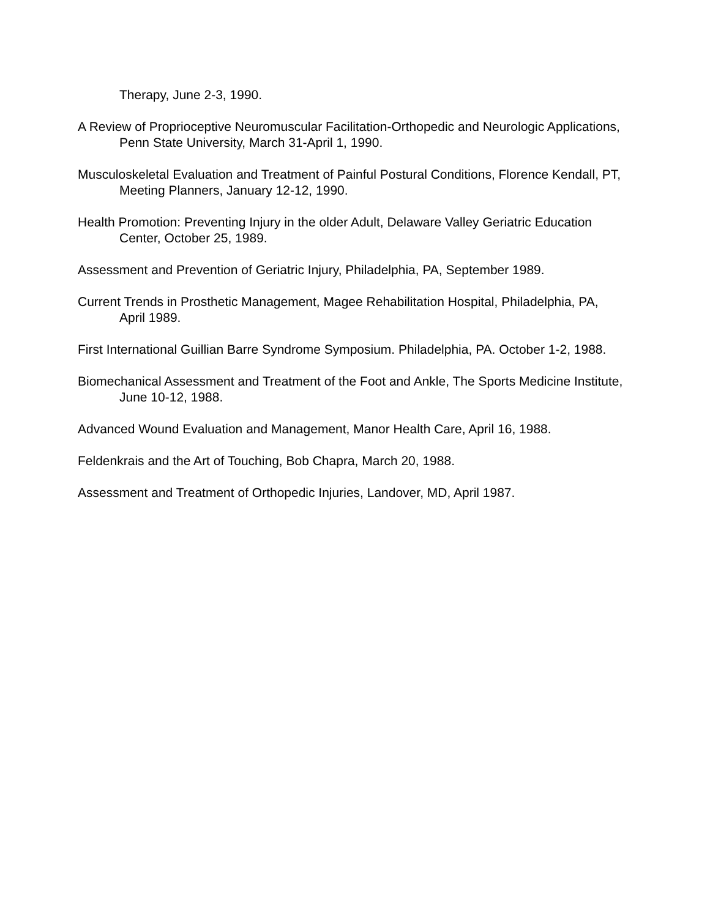Therapy, June 2-3, 1990.
A Review of Proprioceptive Neuromuscular Facilitation-Orthopedic and Neurologic Applications, Penn State University, March 31-April 1, 1990.
Musculoskeletal Evaluation and Treatment of Painful Postural Conditions, Florence Kendall, PT, Meeting Planners, January 12-12, 1990.
Health Promotion: Preventing Injury in the older Adult, Delaware Valley Geriatric Education Center, October 25, 1989.
Assessment and Prevention of Geriatric Injury, Philadelphia, PA, September 1989.
Current Trends in Prosthetic Management, Magee Rehabilitation Hospital, Philadelphia, PA, April 1989.
First International Guillian Barre Syndrome Symposium. Philadelphia, PA. October 1-2, 1988.
Biomechanical Assessment and Treatment of the Foot and Ankle, The Sports Medicine Institute, June 10-12, 1988.
Advanced Wound Evaluation and Management, Manor Health Care, April 16, 1988.
Feldenkrais and the Art of Touching, Bob Chapra, March 20, 1988.
Assessment and Treatment of Orthopedic Injuries, Landover, MD, April 1987.